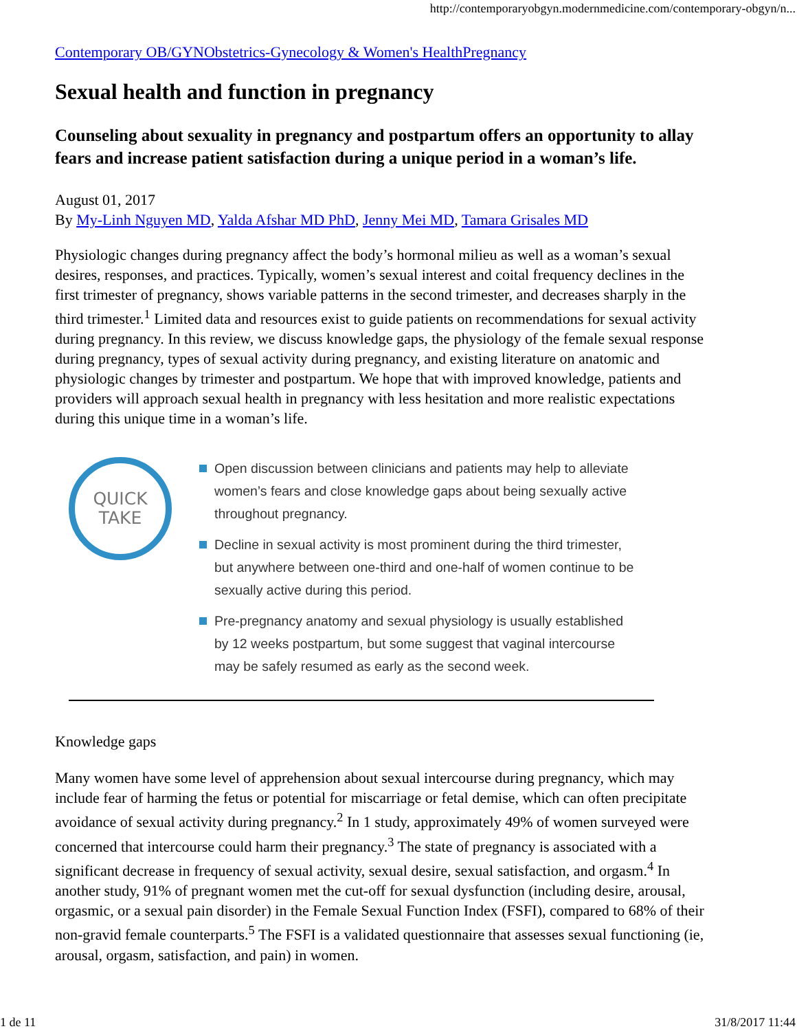http://contemporaryobgyn.modernmedicine.com/contemporary-obgyn/n...
Contemporary OB/GYNObstetrics-Gynecology & Women's HealthPregnancy
Sexual health and function in pregnancy
Counseling about sexuality in pregnancy and postpartum offers an opportunity to allay fears and increase patient satisfaction during a unique period in a woman’s life.
August 01, 2017
By My-Linh Nguyen MD, Yalda Afshar MD PhD, Jenny Mei MD, Tamara Grisales MD
Physiologic changes during pregnancy affect the body’s hormonal milieu as well as a woman’s sexual desires, responses, and practices. Typically, women’s sexual interest and coital frequency declines in the first trimester of pregnancy, shows variable patterns in the second trimester, and decreases sharply in the third trimester.<sup>1</sup> Limited data and resources exist to guide patients on recommendations for sexual activity during pregnancy. In this review, we discuss knowledge gaps, the physiology of the female sexual response during pregnancy, types of sexual activity during pregnancy, and existing literature on anatomic and physiologic changes by trimester and postpartum. We hope that with improved knowledge, patients and providers will approach sexual health in pregnancy with less hesitation and more realistic expectations during this unique time in a woman’s life.
QUICK
TAKE
Open discussion between clinicians and patients may help to alleviate women’s fears and close knowledge gaps about being sexually active throughout pregnancy.
Decline in sexual activity is most prominent during the third trimester, but anywhere between one-third and one-half of women continue to be sexually active during this period.
Pre-pregnancy anatomy and sexual physiology is usually established by 12 weeks postpartum, but some suggest that vaginal intercourse may be safely resumed as early as the second week.
Knowledge gaps
Many women have some level of apprehension about sexual intercourse during pregnancy, which may include fear of harming the fetus or potential for miscarriage or fetal demise, which can often precipitate avoidance of sexual activity during pregnancy.<sup>2</sup> In 1 study, approximately 49% of women surveyed were concerned that intercourse could harm their pregnancy.<sup>3</sup> The state of pregnancy is associated with a significant decrease in frequency of sexual activity, sexual desire, sexual satisfaction, and orgasm.<sup>4</sup> In another study, 91% of pregnant women met the cut-off for sexual dysfunction (including desire, arousal, orgasmic, or a sexual pain disorder) in the Female Sexual Function Index (FSFI), compared to 68% of their non-gravid female counterparts.<sup>5</sup> The FSFI is a validated questionnaire that assesses sexual functioning (ie, arousal, orgasm, satisfaction, and pain) in women.
1 de 11 31/8/2017 11:44